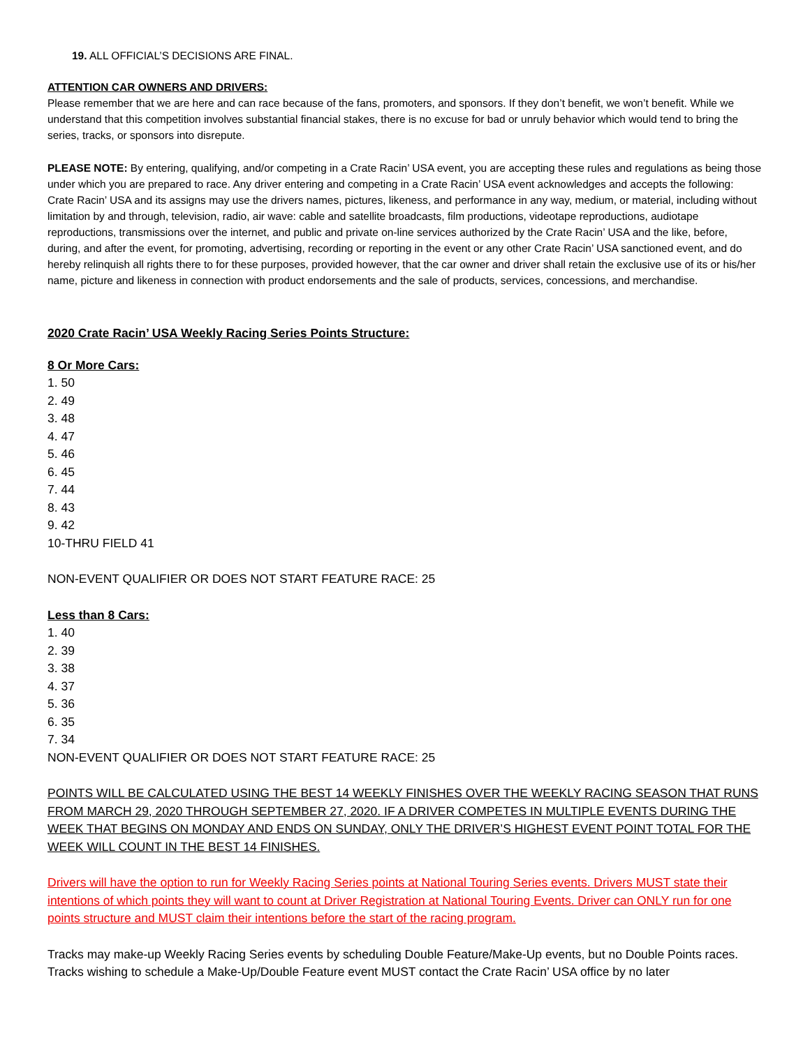19. ALL OFFICIAL’S DECISIONS ARE FINAL.
ATTENTION CAR OWNERS AND DRIVERS:
Please remember that we are here and can race because of the fans, promoters, and sponsors. If they don’t benefit, we won’t benefit. While we understand that this competition involves substantial financial stakes, there is no excuse for bad or unruly behavior which would tend to bring the series, tracks, or sponsors into disrepute.
PLEASE NOTE: By entering, qualifying, and/or competing in a Crate Racin’ USA event, you are accepting these rules and regulations as being those under which you are prepared to race. Any driver entering and competing in a Crate Racin’ USA event acknowledges and accepts the following: Crate Racin’ USA and its assigns may use the drivers names, pictures, likeness, and performance in any way, medium, or material, including without limitation by and through, television, radio, air wave: cable and satellite broadcasts, film productions, videotape reproductions, audiotape reproductions, transmissions over the internet, and public and private on-line services authorized by the Crate Racin’ USA and the like, before, during, and after the event, for promoting, advertising, recording or reporting in the event or any other Crate Racin’ USA sanctioned event, and do hereby relinquish all rights there to for these purposes, provided however, that the car owner and driver shall retain the exclusive use of its or his/her name, picture and likeness in connection with product endorsements and the sale of products, services, concessions, and merchandise.
2020 Crate Racin’ USA Weekly Racing Series Points Structure:
8 Or More Cars:
1. 50
2. 49
3. 48
4. 47
5. 46
6. 45
7. 44
8. 43
9. 42
10-THRU FIELD 41
NON-EVENT QUALIFIER OR DOES NOT START FEATURE RACE: 25
Less than 8 Cars:
1. 40
2. 39
3. 38
4. 37
5. 36
6. 35
7. 34
NON-EVENT QUALIFIER OR DOES NOT START FEATURE RACE: 25
POINTS WILL BE CALCULATED USING THE BEST 14 WEEKLY FINISHES OVER THE WEEKLY RACING SEASON THAT RUNS FROM MARCH 29, 2020 THROUGH SEPTEMBER 27, 2020. IF A DRIVER COMPETES IN MULTIPLE EVENTS DURING THE WEEK THAT BEGINS ON MONDAY AND ENDS ON SUNDAY, ONLY THE DRIVER’S HIGHEST EVENT POINT TOTAL FOR THE WEEK WILL COUNT IN THE BEST 14 FINISHES.
Drivers will have the option to run for Weekly Racing Series points at National Touring Series events. Drivers MUST state their intentions of which points they will want to count at Driver Registration at National Touring Events. Driver can ONLY run for one points structure and MUST claim their intentions before the start of the racing program.
Tracks may make-up Weekly Racing Series events by scheduling Double Feature/Make-Up events, but no Double Points races. Tracks wishing to schedule a Make-Up/Double Feature event MUST contact the Crate Racin’ USA office by no later